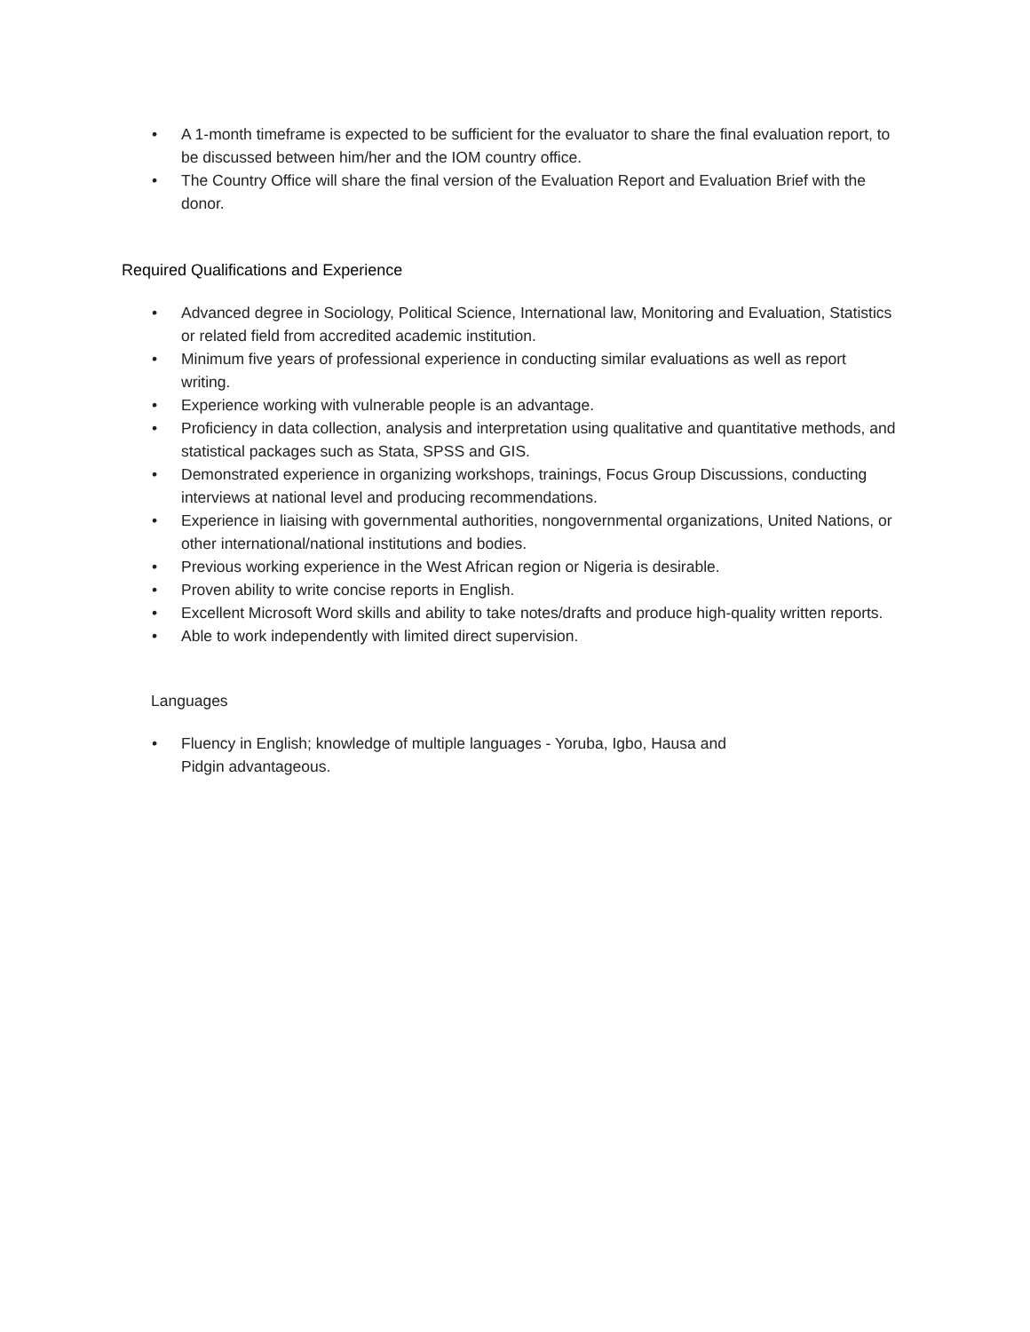• A 1-month timeframe is expected to be sufficient for the evaluator to share the final evaluation report, to be discussed between him/her and the IOM country office.
• The Country Office will share the final version of the Evaluation Report and Evaluation Brief with the donor.
Required Qualifications and Experience
• Advanced degree in Sociology, Political Science, International law, Monitoring and Evaluation, Statistics or related field from accredited academic institution.
• Minimum five years of professional experience in conducting similar evaluations as well as report writing.
• Experience working with vulnerable people is an advantage.
• Proficiency in data collection, analysis and interpretation using qualitative and quantitative methods, and statistical packages such as Stata, SPSS and GIS.
• Demonstrated experience in organizing workshops, trainings, Focus Group Discussions, conducting interviews at national level and producing recommendations.
• Experience in liaising with governmental authorities, nongovernmental organizations, United Nations, or other international/national institutions and bodies.
• Previous working experience in the West African region or Nigeria is desirable.
• Proven ability to write concise reports in English.
• Excellent Microsoft Word skills and ability to take notes/drafts and produce high-quality written reports.
• Able to work independently with limited direct supervision.
Languages
• Fluency in English; knowledge of multiple languages - Yoruba, Igbo, Hausa and
Pidgin advantageous.